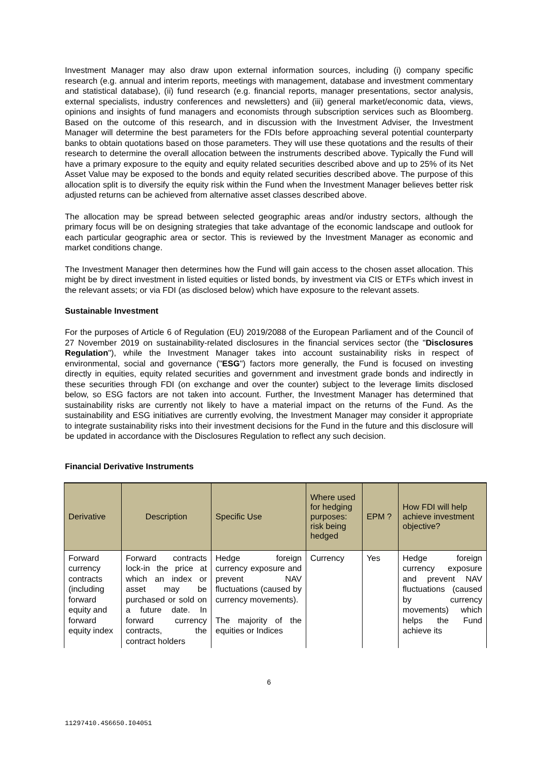Investment Manager may also draw upon external information sources, including (i) company specific research (e.g. annual and interim reports, meetings with management, database and investment commentary and statistical database), (ii) fund research (e.g. financial reports, manager presentations, sector analysis, external specialists, industry conferences and newsletters) and (iii) general market/economic data, views, opinions and insights of fund managers and economists through subscription services such as Bloomberg. Based on the outcome of this research, and in discussion with the Investment Adviser, the Investment Manager will determine the best parameters for the FDIs before approaching several potential counterparty banks to obtain quotations based on those parameters. They will use these quotations and the results of their research to determine the overall allocation between the instruments described above. Typically the Fund will have a primary exposure to the equity and equity related securities described above and up to 25% of its Net Asset Value may be exposed to the bonds and equity related securities described above. The purpose of this allocation split is to diversify the equity risk within the Fund when the Investment Manager believes better risk adjusted returns can be achieved from alternative asset classes described above.
The allocation may be spread between selected geographic areas and/or industry sectors, although the primary focus will be on designing strategies that take advantage of the economic landscape and outlook for each particular geographic area or sector. This is reviewed by the Investment Manager as economic and market conditions change.
The Investment Manager then determines how the Fund will gain access to the chosen asset allocation. This might be by direct investment in listed equities or listed bonds, by investment via CIS or ETFs which invest in the relevant assets; or via FDI (as disclosed below) which have exposure to the relevant assets.
Sustainable Investment
For the purposes of Article 6 of Regulation (EU) 2019/2088 of the European Parliament and of the Council of 27 November 2019 on sustainability-related disclosures in the financial services sector (the "Disclosures Regulation"), while the Investment Manager takes into account sustainability risks in respect of environmental, social and governance ("ESG") factors more generally, the Fund is focused on investing directly in equities, equity related securities and government and investment grade bonds and indirectly in these securities through FDI (on exchange and over the counter) subject to the leverage limits disclosed below, so ESG factors are not taken into account. Further, the Investment Manager has determined that sustainability risks are currently not likely to have a material impact on the returns of the Fund. As the sustainability and ESG initiatives are currently evolving, the Investment Manager may consider it appropriate to integrate sustainability risks into their investment decisions for the Fund in the future and this disclosure will be updated in accordance with the Disclosures Regulation to reflect any such decision.
Financial Derivative Instruments
| Derivative | Description | Specific Use | Where used for hedging purposes: risk being hedged | EPM ? | How FDI will help achieve investment objective? |
| --- | --- | --- | --- | --- | --- |
| Forward currency contracts (including forward equity and forward equity index | Forward contracts lock-in the price at which an index or asset may be purchased or sold on a future date. In forward currency contracts, the contract holders | Hedge foreign currency exposure and prevent NAV fluctuations (caused by currency movements). The majority of the equities or Indices | Currency | Yes | Hedge foreign currency exposure and prevent NAV fluctuations (caused by currency movements) which helps the Fund achieve its |
6
11297410.4S6650.I04051